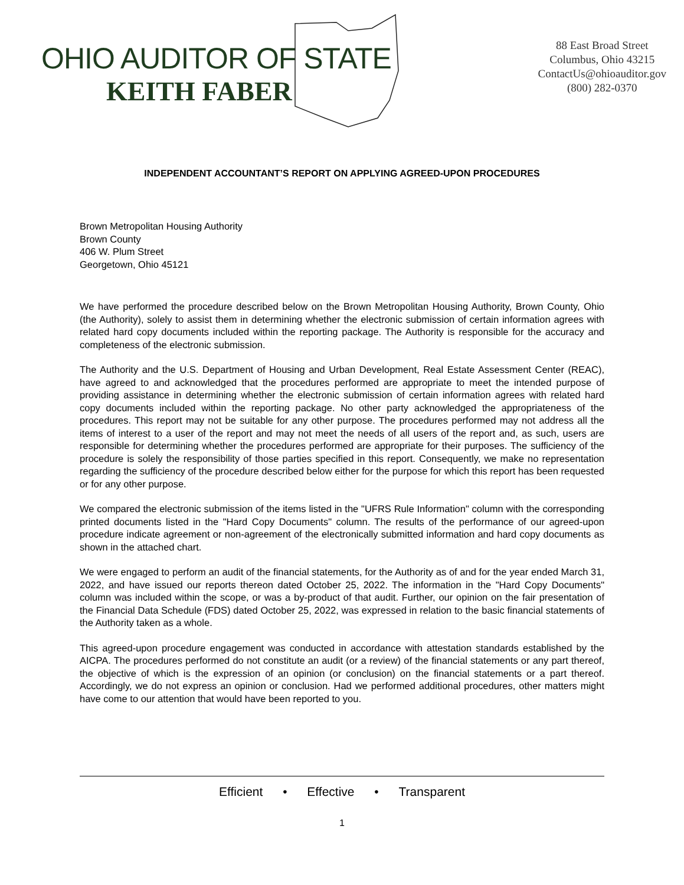OHIO AUDITOR OF STATE
KEITH FABER
88 East Broad Street
Columbus, Ohio 43215
ContactUs@ohioauditor.gov
(800) 282-0370
INDEPENDENT ACCOUNTANT’S REPORT ON APPLYING AGREED-UPON PROCEDURES
Brown Metropolitan Housing Authority
Brown County
406 W. Plum Street
Georgetown, Ohio 45121
We have performed the procedure described below on the Brown Metropolitan Housing Authority, Brown County, Ohio (the Authority), solely to assist them in determining whether the electronic submission of certain information agrees with related hard copy documents included within the reporting package. The Authority is responsible for the accuracy and completeness of the electronic submission.
The Authority and the U.S. Department of Housing and Urban Development, Real Estate Assessment Center (REAC), have agreed to and acknowledged that the procedures performed are appropriate to meet the intended purpose of providing assistance in determining whether the electronic submission of certain information agrees with related hard copy documents included within the reporting package. No other party acknowledged the appropriateness of the procedures. This report may not be suitable for any other purpose. The procedures performed may not address all the items of interest to a user of the report and may not meet the needs of all users of the report and, as such, users are responsible for determining whether the procedures performed are appropriate for their purposes. The sufficiency of the procedure is solely the responsibility of those parties specified in this report. Consequently, we make no representation regarding the sufficiency of the procedure described below either for the purpose for which this report has been requested or for any other purpose.
We compared the electronic submission of the items listed in the "UFRS Rule Information" column with the corresponding printed documents listed in the "Hard Copy Documents" column. The results of the performance of our agreed-upon procedure indicate agreement or non-agreement of the electronically submitted information and hard copy documents as shown in the attached chart.
We were engaged to perform an audit of the financial statements, for the Authority as of and for the year ended March 31, 2022, and have issued our reports thereon dated October 25, 2022. The information in the "Hard Copy Documents" column was included within the scope, or was a by-product of that audit. Further, our opinion on the fair presentation of the Financial Data Schedule (FDS) dated October 25, 2022, was expressed in relation to the basic financial statements of the Authority taken as a whole.
This agreed-upon procedure engagement was conducted in accordance with attestation standards established by the AICPA. The procedures performed do not constitute an audit (or a review) of the financial statements or any part thereof, the objective of which is the expression of an opinion (or conclusion) on the financial statements or a part thereof. Accordingly, we do not express an opinion or conclusion. Had we performed additional procedures, other matters might have come to our attention that would have been reported to you.
Efficient • Effective • Transparent
1